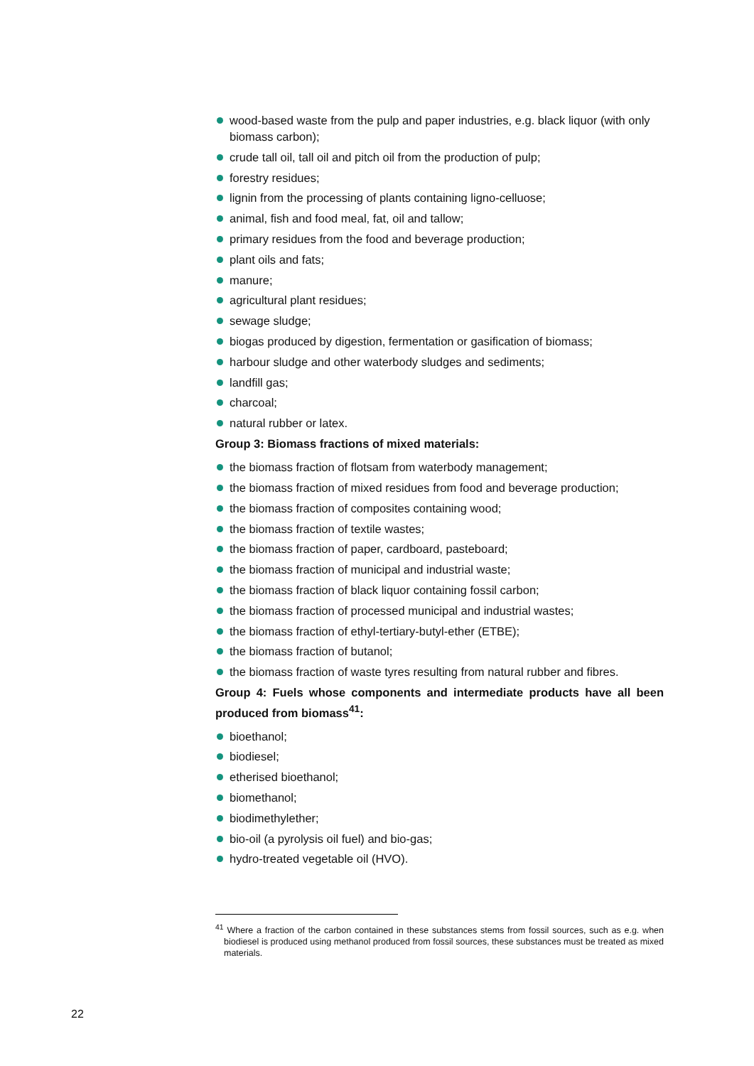wood-based waste from the pulp and paper industries, e.g. black liquor (with only biomass carbon);
crude tall oil, tall oil and pitch oil from the production of pulp;
forestry residues;
lignin from the processing of plants containing ligno-celluose;
animal, fish and food meal, fat, oil and tallow;
primary residues from the food and beverage production;
plant oils and fats;
manure;
agricultural plant residues;
sewage sludge;
biogas produced by digestion, fermentation or gasification of biomass;
harbour sludge and other waterbody sludges and sediments;
landfill gas;
charcoal;
natural rubber or latex.
Group 3: Biomass fractions of mixed materials:
the biomass fraction of flotsam from waterbody management;
the biomass fraction of mixed residues from food and beverage production;
the biomass fraction of composites containing wood;
the biomass fraction of textile wastes;
the biomass fraction of paper, cardboard, pasteboard;
the biomass fraction of municipal and industrial waste;
the biomass fraction of black liquor containing fossil carbon;
the biomass fraction of processed municipal and industrial wastes;
the biomass fraction of ethyl-tertiary-butyl-ether (ETBE);
the biomass fraction of butanol;
the biomass fraction of waste tyres resulting from natural rubber and fibres.
Group 4: Fuels whose components and intermediate products have all been produced from biomass<sup>41</sup>:
bioethanol;
biodiesel;
etherised bioethanol;
biomethanol;
biodimethylether;
bio-oil (a pyrolysis oil fuel) and bio-gas;
hydro-treated vegetable oil (HVO).
<sup>41</sup> Where a fraction of the carbon contained in these substances stems from fossil sources, such as e.g. when biodiesel is produced using methanol produced from fossil sources, these substances must be treated as mixed materials.
22